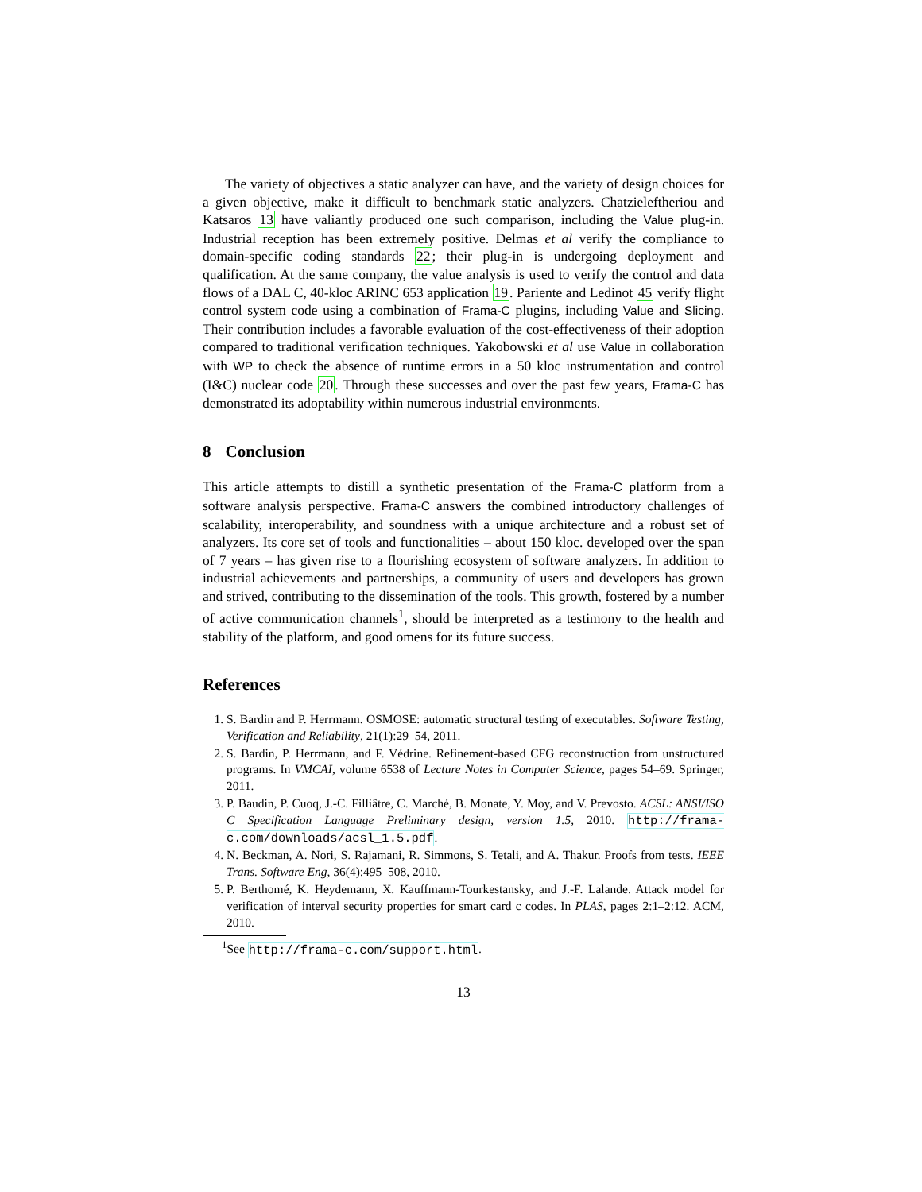The variety of objectives a static analyzer can have, and the variety of design choices for a given objective, make it difficult to benchmark static analyzers. Chatzieleftheriou and Katsaros 13 have valiantly produced one such comparison, including the Value plug-in. Industrial reception has been extremely positive. Delmas et al verify the compliance to domain-specific coding standards 22; their plug-in is undergoing deployment and qualification. At the same company, the value analysis is used to verify the control and data flows of a DAL C, 40-kloc ARINC 653 application 19. Pariente and Ledinot 45 verify flight control system code using a combination of Frama-C plugins, including Value and Slicing. Their contribution includes a favorable evaluation of the cost-effectiveness of their adoption compared to traditional verification techniques. Yakobowski et al use Value in collaboration with WP to check the absence of runtime errors in a 50 kloc instrumentation and control (I&C) nuclear code 20. Through these successes and over the past few years, Frama-C has demonstrated its adoptability within numerous industrial environments.
8 Conclusion
This article attempts to distill a synthetic presentation of the Frama-C platform from a software analysis perspective. Frama-C answers the combined introductory challenges of scalability, interoperability, and soundness with a unique architecture and a robust set of analyzers. Its core set of tools and functionalities – about 150 kloc. developed over the span of 7 years – has given rise to a flourishing ecosystem of software analyzers. In addition to industrial achievements and partnerships, a community of users and developers has grown and strived, contributing to the dissemination of the tools. This growth, fostered by a number of active communication channels<sup>1</sup>, should be interpreted as a testimony to the health and stability of the platform, and good omens for its future success.
References
1. S. Bardin and P. Herrmann. OSMOSE: automatic structural testing of executables. Software Testing, Verification and Reliability, 21(1):29–54, 2011.
2. S. Bardin, P. Herrmann, and F. Védrine. Refinement-based CFG reconstruction from unstructured programs. In VMCAI, volume 6538 of Lecture Notes in Computer Science, pages 54–69. Springer, 2011.
3. P. Baudin, P. Cuoq, J.-C. Filliâtre, C. Marché, B. Monate, Y. Moy, and V. Prevosto. ACSL: ANSI/ISO C Specification Language Preliminary design, version 1.5, 2010. http://frama-c.com/downloads/acsl_1.5.pdf.
4. N. Beckman, A. Nori, S. Rajamani, R. Simmons, S. Tetali, and A. Thakur. Proofs from tests. IEEE Trans. Software Eng, 36(4):495–508, 2010.
5. P. Berthomé, K. Heydemann, X. Kauffmann-Tourkestansky, and J.-F. Lalande. Attack model for verification of interval security properties for smart card c codes. In PLAS, pages 2:1–2:12. ACM, 2010.
<sup>1</sup> See http://frama-c.com/support.html.
13